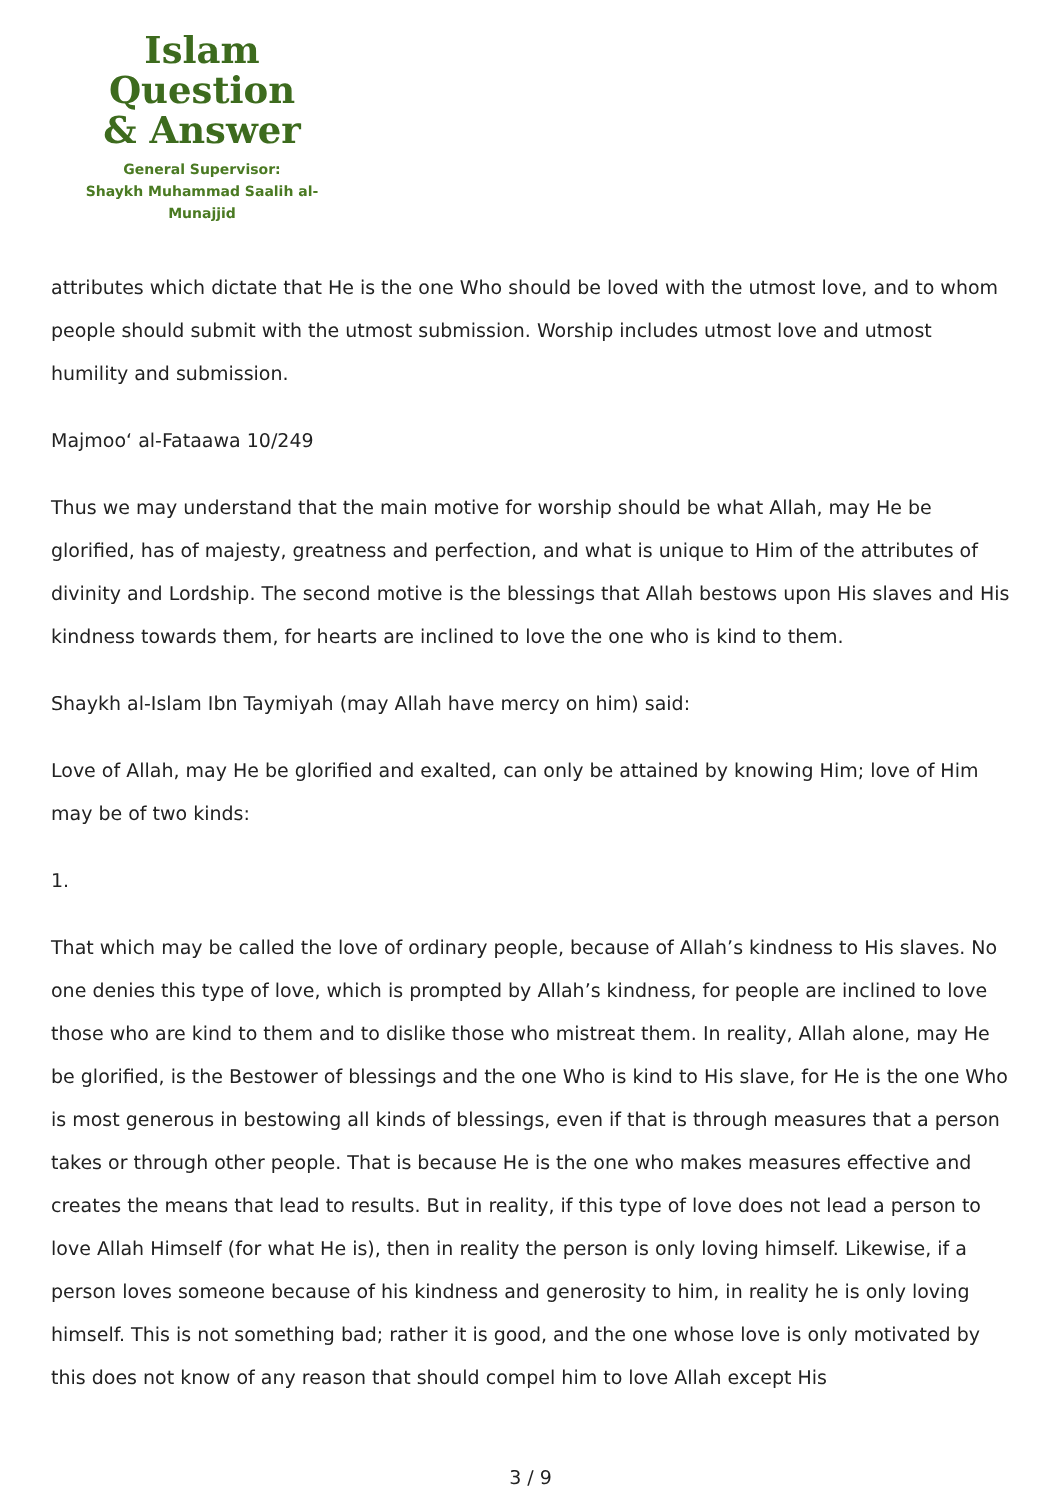Islam Question
& Answer
General Supervisor:
Shaykh Muhammad Saalih al-Munajjid
attributes which dictate that He is the one Who should be loved with the utmost love, and to whom people should submit with the utmost submission. Worship includes utmost love and utmost humility and submission.
Majmoo‘ al-Fataawa 10/249
Thus we may understand that the main motive for worship should be what Allah, may He be glorified, has of majesty, greatness and perfection, and what is unique to Him of the attributes of divinity and Lordship. The second motive is the blessings that Allah bestows upon His slaves and His kindness towards them, for hearts are inclined to love the one who is kind to them.
Shaykh al-Islam Ibn Taymiyah (may Allah have mercy on him) said:
Love of Allah, may He be glorified and exalted, can only be attained by knowing Him; love of Him may be of two kinds:
1.
That which may be called the love of ordinary people, because of Allah’s kindness to His slaves. No one denies this type of love, which is prompted by Allah’s kindness, for people are inclined to love those who are kind to them and to dislike those who mistreat them. In reality, Allah alone, may He be glorified, is the Bestower of blessings and the one Who is kind to His slave, for He is the one Who is most generous in bestowing all kinds of blessings, even if that is through measures that a person takes or through other people. That is because He is the one who makes measures effective and creates the means that lead to results. But in reality, if this type of love does not lead a person to love Allah Himself (for what He is), then in reality the person is only loving himself. Likewise, if a person loves someone because of his kindness and generosity to him, in reality he is only loving himself. This is not something bad; rather it is good, and the one whose love is only motivated by this does not know of any reason that should compel him to love Allah except His
3 / 9